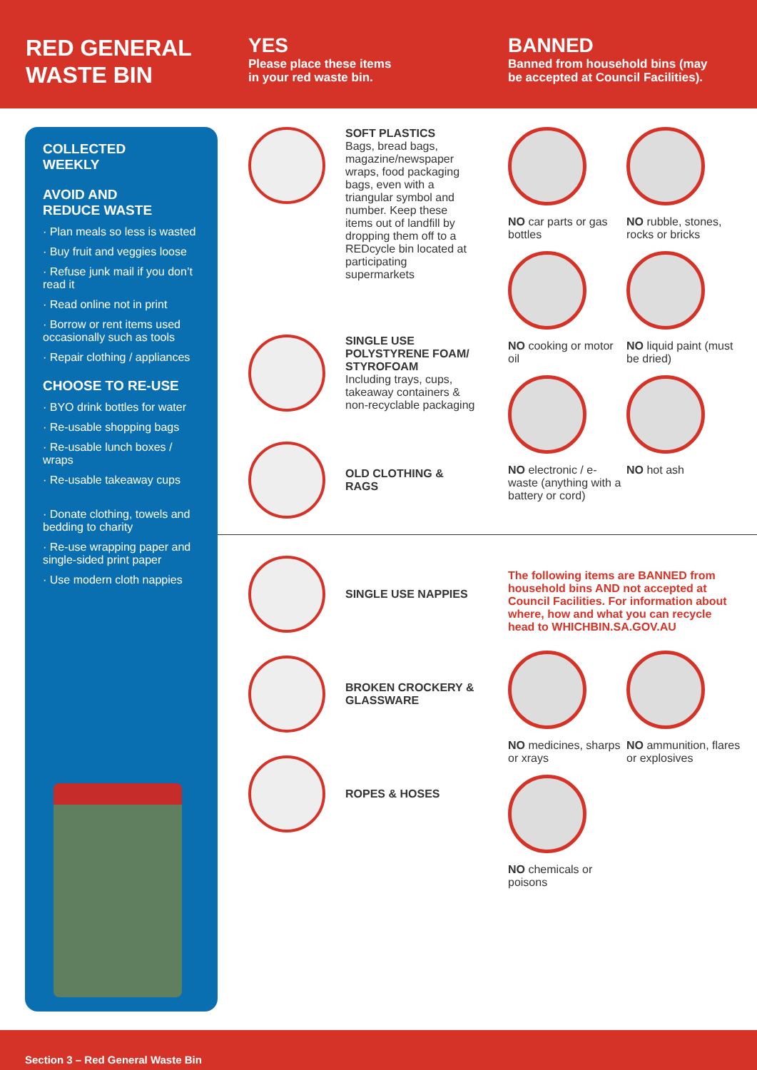RED GENERAL
WASTE BIN
YES
Please place these items
in your red waste bin.
BANNED
Banned from household bins (may
be accepted at Council Facilities).
COLLECTED
WEEKLY
AVOID AND
REDUCE WASTE
· Plan meals so less is wasted
· Buy fruit and veggies loose
· Refuse junk mail if you don’t read it
· Read online not in print
· Borrow or rent items used occasionally such as tools
· Repair clothing / appliances
CHOOSE TO RE-USE
· BYO drink bottles for water
· Re-usable shopping bags
· Re-usable lunch boxes / wraps
· Re-usable takeaway cups
· Donate clothing, towels and bedding to charity
· Re-use wrapping paper and single-sided print paper
· Use modern cloth nappies
SOFT PLASTICS
Bags, bread bags, magazine/newspaper wraps, food packaging bags, even with a triangular symbol and number. Keep these items out of landfill by dropping them off to a REDcycle bin located at participating supermarkets
SINGLE USE POLYSTYRENE FOAM/ STYROFOAM
Including trays, cups, takeaway containers & non-recyclable packaging
OLD CLOTHING & RAGS
SINGLE USE NAPPIES
BROKEN CROCKERY & GLASSWARE
ROPES & HOSES
NO car parts or gas bottles
NO rubble, stones, rocks or bricks
NO cooking or motor oil
NO liquid paint (must be dried)
NO electronic / e-waste (anything with a battery or cord)
NO hot ash
The following items are BANNED from household bins AND not accepted at Council Facilities. For information about where, how and what you can recycle head to WHICHBIN.SA.GOV.AU
NO medicines, sharps or xrays
NO ammunition, flares or explosives
NO chemicals or poisons
Section 3 – Red General Waste Bin